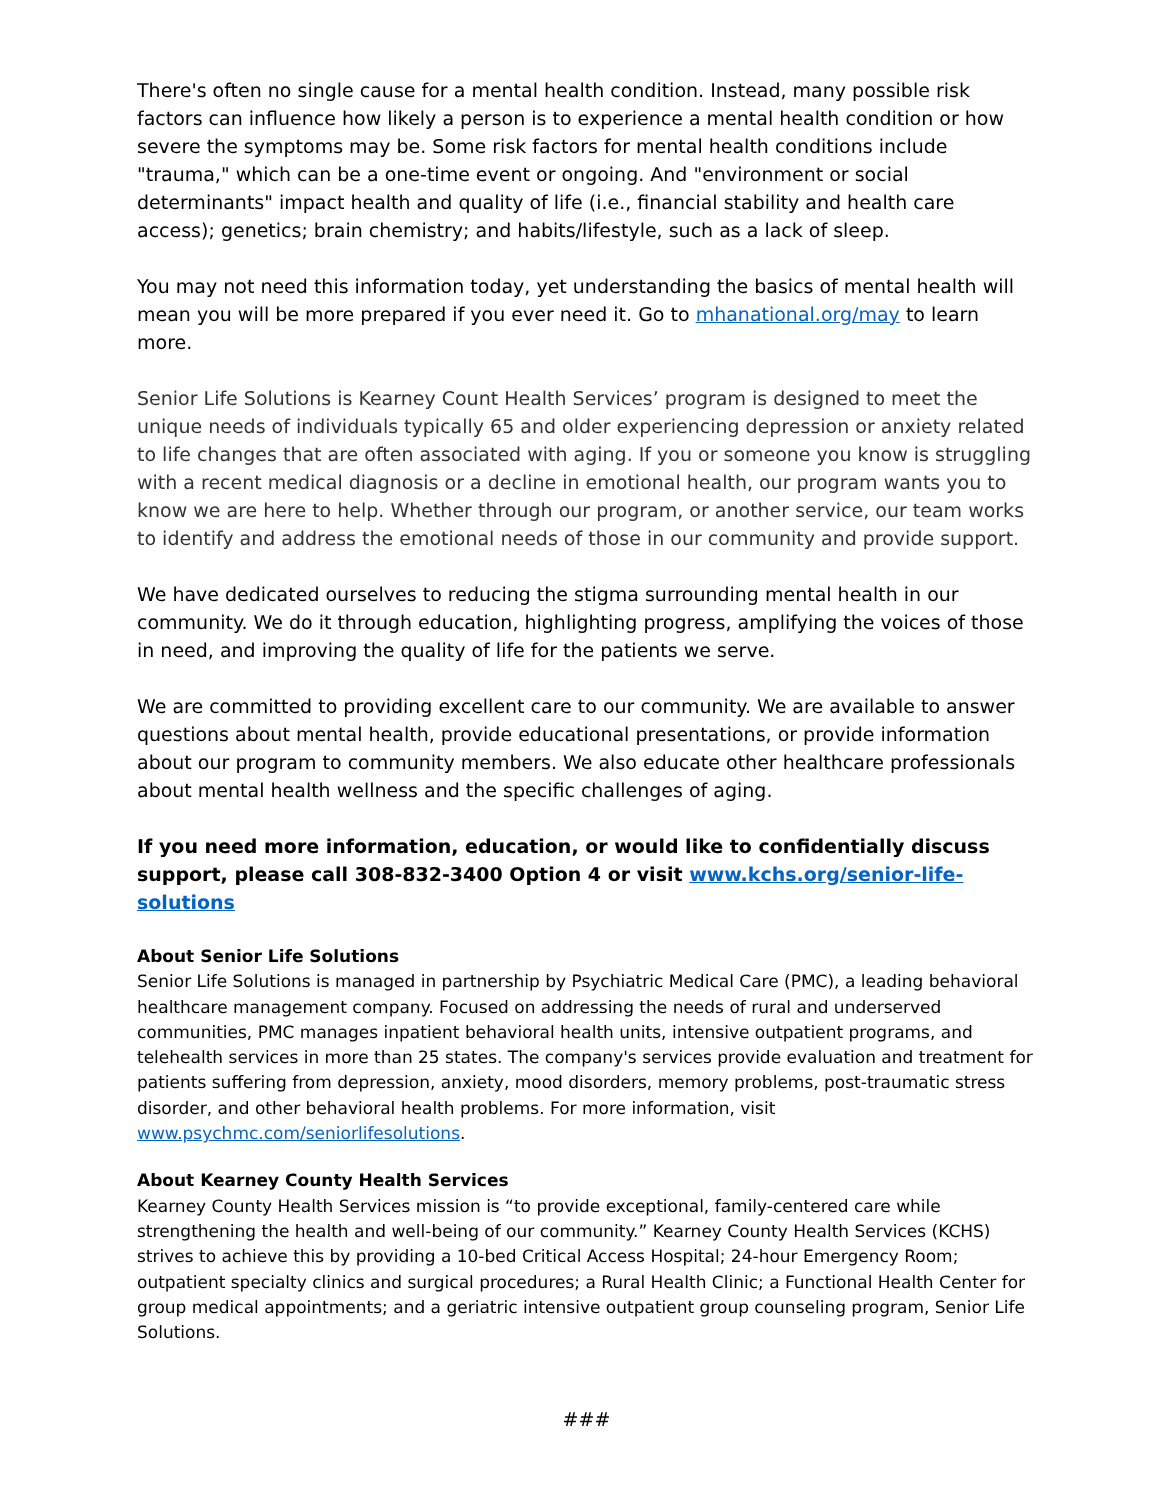There's often no single cause for a mental health condition. Instead, many possible risk factors can influence how likely a person is to experience a mental health condition or how severe the symptoms may be. Some risk factors for mental health conditions include "trauma," which can be a one-time event or ongoing. And "environment or social determinants" impact health and quality of life (i.e., financial stability and health care access); genetics; brain chemistry; and habits/lifestyle, such as a lack of sleep.
You may not need this information today, yet understanding the basics of mental health will mean you will be more prepared if you ever need it. Go to mhanational.org/may to learn more.
Senior Life Solutions is Kearney Count Health Services’ program is designed to meet the unique needs of individuals typically 65 and older experiencing depression or anxiety related to life changes that are often associated with aging. If you or someone you know is struggling with a recent medical diagnosis or a decline in emotional health, our program wants you to know we are here to help. Whether through our program, or another service, our team works to identify and address the emotional needs of those in our community and provide support.
We have dedicated ourselves to reducing the stigma surrounding mental health in our community. We do it through education, highlighting progress, amplifying the voices of those in need, and improving the quality of life for the patients we serve.
We are committed to providing excellent care to our community. We are available to answer questions about mental health, provide educational presentations, or provide information about our program to community members. We also educate other healthcare professionals about mental health wellness and the specific challenges of aging.
If you need more information, education, or would like to confidentially discuss support, please call 308-832-3400 Option 4 or visit www.kchs.org/senior-life-solutions
About Senior Life Solutions
Senior Life Solutions is managed in partnership by Psychiatric Medical Care (PMC), a leading behavioral healthcare management company. Focused on addressing the needs of rural and underserved communities, PMC manages inpatient behavioral health units, intensive outpatient programs, and telehealth services in more than 25 states. The company's services provide evaluation and treatment for patients suffering from depression, anxiety, mood disorders, memory problems, post-traumatic stress disorder, and other behavioral health problems. For more information, visit www.psychmc.com/seniorlifesolutions.
About Kearney County Health Services
Kearney County Health Services mission is “to provide exceptional, family-centered care while strengthening the health and well-being of our community.” Kearney County Health Services (KCHS) strives to achieve this by providing a 10-bed Critical Access Hospital; 24-hour Emergency Room; outpatient specialty clinics and surgical procedures; a Rural Health Clinic; a Functional Health Center for group medical appointments; and a geriatric intensive outpatient group counseling program, Senior Life Solutions.
###